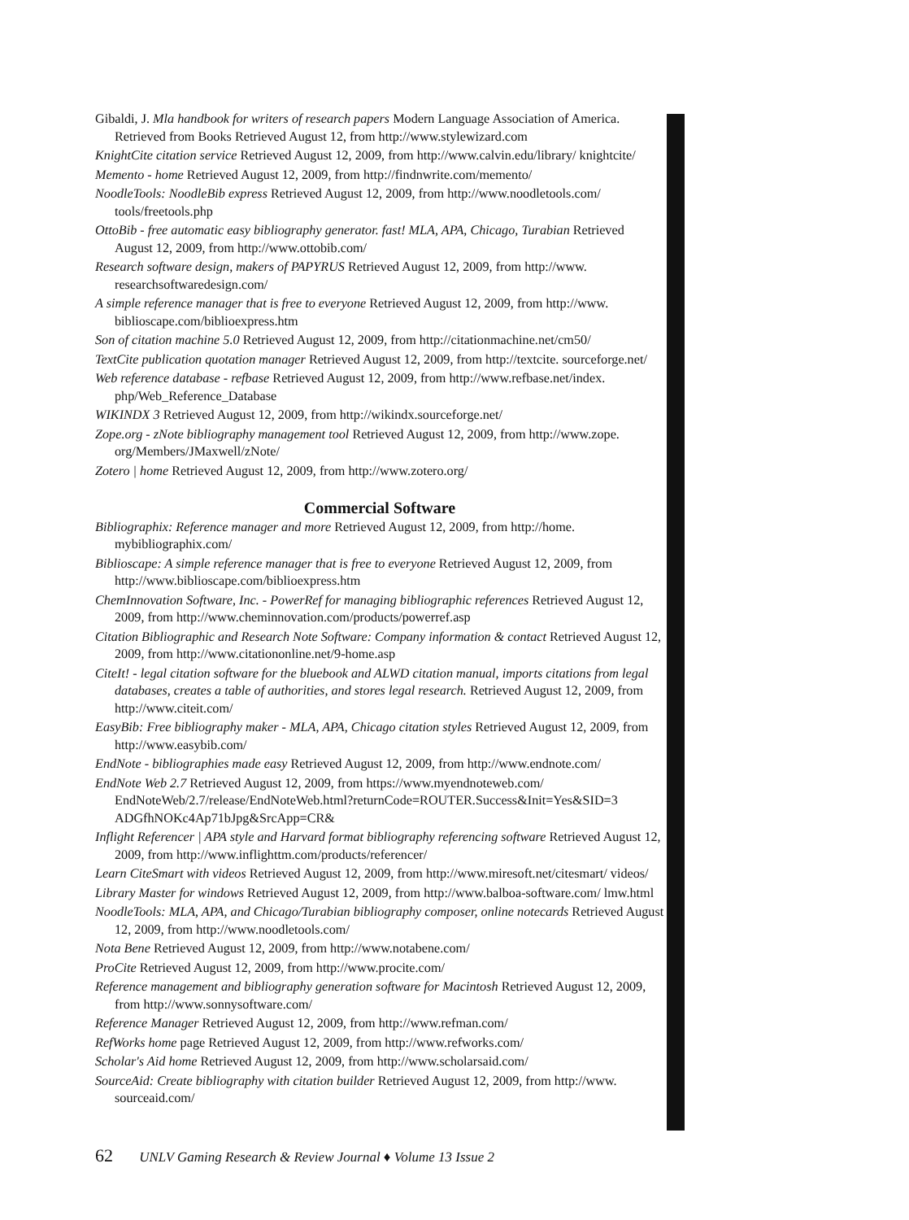Gibaldi, J. Mla handbook for writers of research papers Modern Language Association of America. Retrieved from Books Retrieved August 12, from http://www.stylewizard.com
KnightCite citation service Retrieved August 12, 2009, from http://www.calvin.edu/library/ knightcite/
Memento - home Retrieved August 12, 2009, from http://findnwrite.com/memento/
NoodleTools: NoodleBib express Retrieved August 12, 2009, from http://www.noodletools.com/ tools/freetools.php
OttoBib - free automatic easy bibliography generator. fast! MLA, APA, Chicago, Turabian Retrieved August 12, 2009, from http://www.ottobib.com/
Research software design, makers of PAPYRUS Retrieved August 12, 2009, from http://www. researchsoftwaredesign.com/
A simple reference manager that is free to everyone Retrieved August 12, 2009, from http://www. biblioscape.com/biblioexpress.htm
Son of citation machine 5.0 Retrieved August 12, 2009, from http://citationmachine.net/cm50/
TextCite publication quotation manager Retrieved August 12, 2009, from http://textcite. sourceforge.net/
Web reference database - refbase Retrieved August 12, 2009, from http://www.refbase.net/index. php/Web_Reference_Database
WIKINDX 3 Retrieved August 12, 2009, from http://wikindx.sourceforge.net/
Zope.org - zNote bibliography management tool Retrieved August 12, 2009, from http://www.zope. org/Members/JMaxwell/zNote/
Zotero | home Retrieved August 12, 2009, from http://www.zotero.org/
Commercial Software
Bibliographix: Reference manager and more Retrieved August 12, 2009, from http://home. mybibliographix.com/
Biblioscape: A simple reference manager that is free to everyone Retrieved August 12, 2009, from http://www.biblioscape.com/biblioexpress.htm
ChemInnovation Software, Inc. - PowerRef for managing bibliographic references Retrieved August 12, 2009, from http://www.cheminnovation.com/products/powerref.asp
Citation Bibliographic and Research Note Software: Company information & contact Retrieved August 12, 2009, from http://www.citationonline.net/9-home.asp
CiteIt! - legal citation software for the bluebook and ALWD citation manual, imports citations from legal databases, creates a table of authorities, and stores legal research. Retrieved August 12, 2009, from http://www.citeit.com/
EasyBib: Free bibliography maker - MLA, APA, Chicago citation styles Retrieved August 12, 2009, from http://www.easybib.com/
EndNote - bibliographies made easy Retrieved August 12, 2009, from http://www.endnote.com/
EndNote Web 2.7 Retrieved August 12, 2009, from https://www.myendnoteweb.com/ EndNoteWeb/2.7/release/EndNoteWeb.html?returnCode=ROUTER.Success&Init=Yes&SID=3 ADGfhNOKc4Ap71bJpg&SrcApp=CR&
Inflight Referencer | APA style and Harvard format bibliography referencing software Retrieved August 12, 2009, from http://www.inflighttm.com/products/referencer/
Learn CiteSmart with videos Retrieved August 12, 2009, from http://www.miresoft.net/citesmart/ videos/
Library Master for windows Retrieved August 12, 2009, from http://www.balboa-software.com/ lmw.html
NoodleTools: MLA, APA, and Chicago/Turabian bibliography composer, online notecards Retrieved August 12, 2009, from http://www.noodletools.com/
Nota Bene Retrieved August 12, 2009, from http://www.notabene.com/
ProCite Retrieved August 12, 2009, from http://www.procite.com/
Reference management and bibliography generation software for Macintosh Retrieved August 12, 2009, from http://www.sonnysoftware.com/
Reference Manager Retrieved August 12, 2009, from http://www.refman.com/
RefWorks home page Retrieved August 12, 2009, from http://www.refworks.com/
Scholar's Aid home Retrieved August 12, 2009, from http://www.scholarsaid.com/
SourceAid: Create bibliography with citation builder Retrieved August 12, 2009, from http://www. sourceaid.com/
62 UNLV Gaming Research & Review Journal ♦ Volume 13 Issue 2